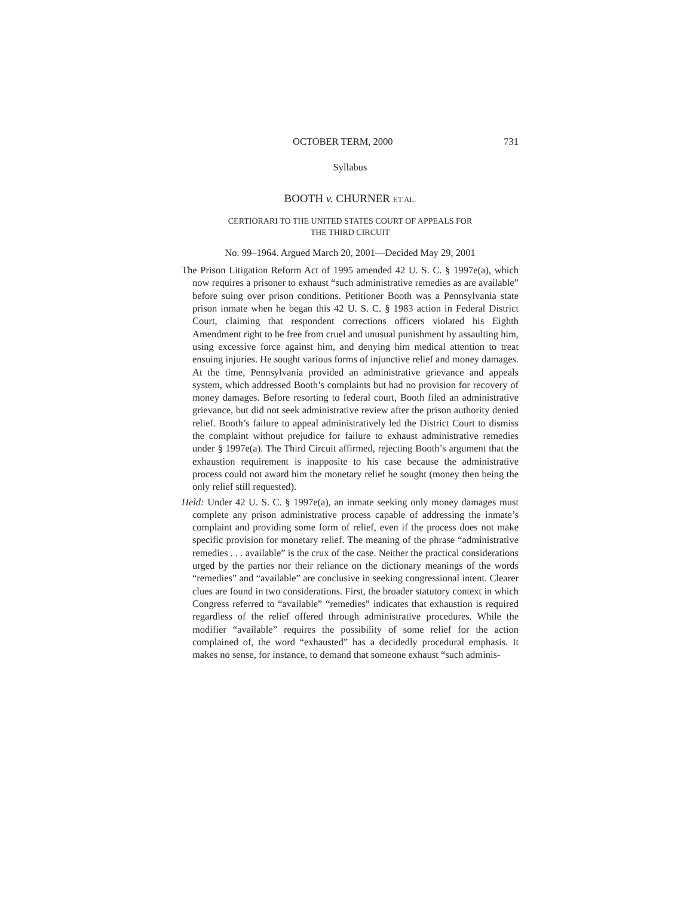OCTOBER TERM, 2000 731
Syllabus
BOOTH v. CHURNER ET AL.
CERTIORARI TO THE UNITED STATES COURT OF APPEALS FOR
THE THIRD CIRCUIT
No. 99–1964. Argued March 20, 2001—Decided May 29, 2001
The Prison Litigation Reform Act of 1995 amended 42 U. S. C. § 1997e(a), which now requires a prisoner to exhaust “such administrative remedies as are available” before suing over prison conditions. Petitioner Booth was a Pennsylvania state prison inmate when he began this 42 U. S. C. § 1983 action in Federal District Court, claiming that respondent corrections officers violated his Eighth Amendment right to be free from cruel and unusual punishment by assaulting him, using excessive force against him, and denying him medical attention to treat ensuing injuries. He sought various forms of injunctive relief and money damages. At the time, Pennsylvania provided an administrative grievance and appeals system, which addressed Booth’s complaints but had no provision for recovery of money damages. Before resorting to federal court, Booth filed an administrative grievance, but did not seek administrative review after the prison authority denied relief. Booth’s failure to appeal administratively led the District Court to dismiss the complaint without prejudice for failure to exhaust administrative remedies under § 1997e(a). The Third Circuit affirmed, rejecting Booth’s argument that the exhaustion requirement is inapposite to his case because the administrative process could not award him the monetary relief he sought (money then being the only relief still requested).
Held: Under 42 U. S. C. § 1997e(a), an inmate seeking only money damages must complete any prison administrative process capable of addressing the inmate’s complaint and providing some form of relief, even if the process does not make specific provision for monetary relief. The meaning of the phrase “administrative remedies . . . available” is the crux of the case. Neither the practical considerations urged by the parties nor their reliance on the dictionary meanings of the words “remedies” and “available” are conclusive in seeking congressional intent. Clearer clues are found in two considerations. First, the broader statutory context in which Congress referred to “available” “remedies” indicates that exhaustion is required regardless of the relief offered through administrative procedures. While the modifier “available” requires the possibility of some relief for the action complained of, the word “exhausted” has a decidedly procedural emphasis. It makes no sense, for instance, to demand that someone exhaust “such adminis-